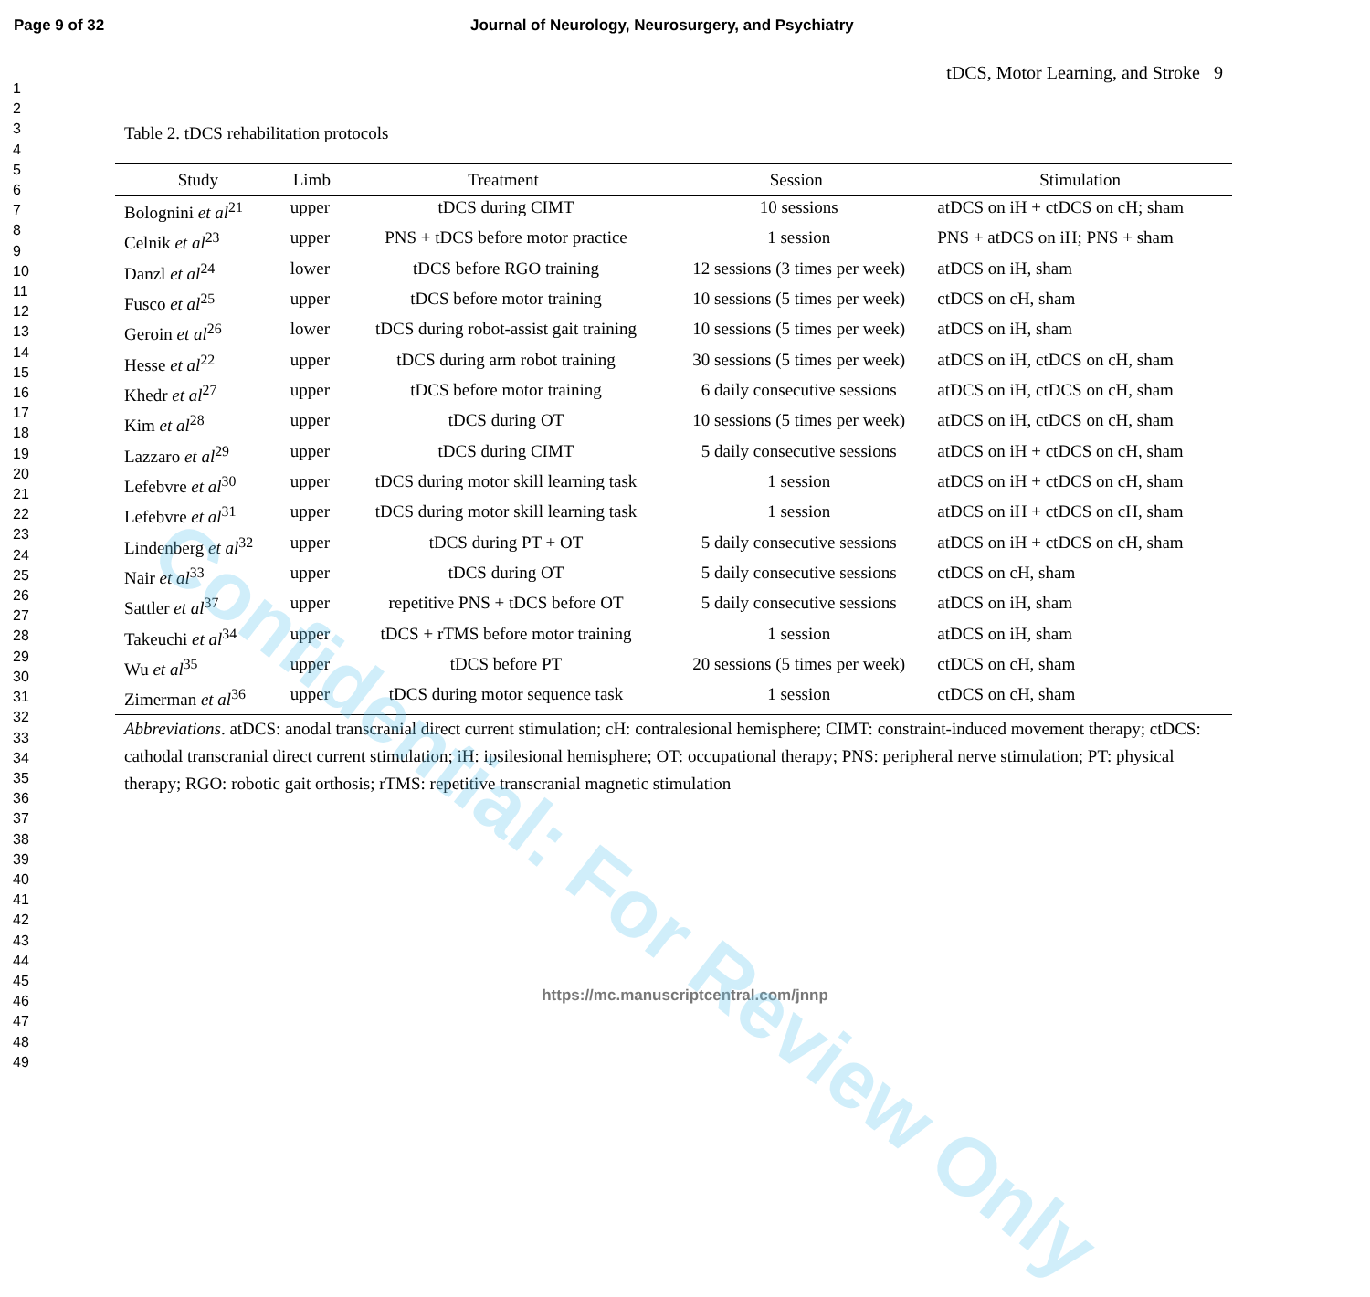Page 9 of 32 Journal of Neurology, Neurosurgery, and Psychiatry
1
2
3
4
5
6
7
8
9
10
11
12
13
14
15
16
17
18
19
20
21
22
23
24
25
26
27
28
29
30
31
32
33
34
35
36
37
38
39
40
41
42
43
44
45
46
47
48
49
tDCS, Motor Learning, and Stroke 9
Table 2. tDCS rehabilitation protocols
| Study | Limb | Treatment | Session | Stimulation |
| --- | --- | --- | --- | --- |
| Bolognini et al<sup>21</sup> | upper | tDCS during CIMT | 10 sessions | atDCS on iH + ctDCS on cH; sham |
| Celnik et al<sup>23</sup> | upper | PNS + tDCS before motor practice | 1 session | PNS + atDCS on iH; PNS + sham |
| Danzl et al<sup>24</sup> | lower | tDCS before RGO training | 12 sessions (3 times per week) | atDCS on iH, sham |
| Fusco et al<sup>25</sup> | upper | tDCS before motor training | 10 sessions (5 times per week) | ctDCS on cH, sham |
| Geroin et al<sup>26</sup> | lower | tDCS during robot-assist gait training | 10 sessions (5 times per week) | atDCS on iH, sham |
| Hesse et al<sup>22</sup> | upper | tDCS during arm robot training | 30 sessions (5 times per week) | atDCS on iH, ctDCS on cH, sham |
| Khedr et al<sup>27</sup> | upper | tDCS before motor training | 6 daily consecutive sessions | atDCS on iH, ctDCS on cH, sham |
| Kim et al<sup>28</sup> | upper | tDCS during OT | 10 sessions (5 times per week) | atDCS on iH, ctDCS on cH, sham |
| Lazzaro et al<sup>29</sup> | upper | tDCS during CIMT | 5 daily consecutive sessions | atDCS on iH + ctDCS on cH, sham |
| Lefebvre et al<sup>30</sup> | upper | tDCS during motor skill learning task | 1 session | atDCS on iH + ctDCS on cH, sham |
| Lefebvre et al<sup>31</sup> | upper | tDCS during motor skill learning task | 1 session | atDCS on iH + ctDCS on cH, sham |
| Lindenberg et al<sup>32</sup> | upper | tDCS during PT + OT | 5 daily consecutive sessions | atDCS on iH + ctDCS on cH, sham |
| Nair et al<sup>33</sup> | upper | tDCS during OT | 5 daily consecutive sessions | ctDCS on cH, sham |
| Sattler et al<sup>37</sup> | upper | repetitive PNS + tDCS before OT | 5 daily consecutive sessions | atDCS on iH, sham |
| Takeuchi et al<sup>34</sup> | upper | tDCS + rTMS before motor training | 1 session | atDCS on iH, sham |
| Wu et al<sup>35</sup> | upper | tDCS before PT | 20 sessions (5 times per week) | ctDCS on cH, sham |
| Zimerman et al<sup>36</sup> | upper | tDCS during motor sequence task | 1 session | ctDCS on cH, sham |
Abbreviations. atDCS: anodal transcranial direct current stimulation; cH: contralesional hemisphere; CIMT: constraint-induced movement therapy; ctDCS: cathodal transcranial direct current stimulation; iH: ipsilesional hemisphere; OT: occupational therapy; PNS: peripheral nerve stimulation; PT: physical therapy; RGO: robotic gait orthosis; rTMS: repetitive transcranial magnetic stimulation
https://mc.manuscriptcentral.com/jnnp
Confidential: For Review Only